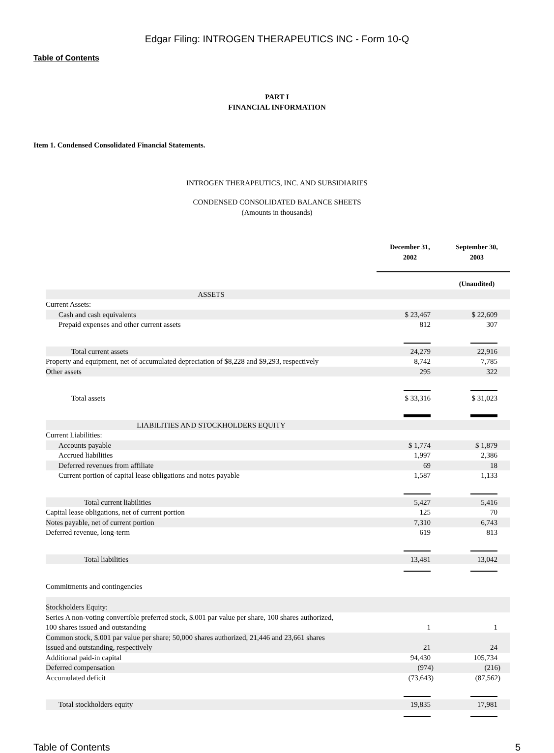Edgar Filing: INTROGEN THERAPEUTICS INC - Form 10-Q
Table of Contents
PART I
FINANCIAL INFORMATION
Item 1. Condensed Consolidated Financial Statements.
INTROGEN THERAPEUTICS, INC. AND SUBSIDIARIES
CONDENSED CONSOLIDATED BALANCE SHEETS
(Amounts in thousands)
| | December 31, 2002 | September 30, 2003 |
| --- | --- | --- |
| | | (Unaudited) |
| ASSETS | | |
| Current Assets: | | |
| Cash and cash equivalents | $ 23,467 | $ 22,609 |
| Prepaid expenses and other current assets | 812 | 307 |
| Total current assets | 24,279 | 22,916 |
| Property and equipment, net of accumulated depreciation of $8,228 and $9,293, respectively | 8,742 | 7,785 |
| Other assets | 295 | 322 |
| Total assets | $ 33,316 | $ 31,023 |
| LIABILITIES AND STOCKHOLDERS EQUITY | | |
| Current Liabilities: | | |
| Accounts payable | $ 1,774 | $ 1,879 |
| Accrued liabilities | 1,997 | 2,386 |
| Deferred revenues from affiliate | 69 | 18 |
| Current portion of capital lease obligations and notes payable | 1,587 | 1,133 |
| Total current liabilities | 5,427 | 5,416 |
| Capital lease obligations, net of current portion | 125 | 70 |
| Notes payable, net of current portion | 7,310 | 6,743 |
| Deferred revenue, long-term | 619 | 813 |
| Total liabilities | 13,481 | 13,042 |
| Commitments and contingencies | | |
| Stockholders Equity: | | |
| Series A non-voting convertible preferred stock, $.001 par value per share, 100 shares authorized, 100 shares issued and outstanding | 1 | 1 |
| Common stock, $.001 par value per share; 50,000 shares authorized, 21,446 and 23,661 shares issued and outstanding, respectively | 21 | 24 |
| Additional paid-in capital | 94,430 | 105,734 |
| Deferred compensation | (974) | (216) |
| Accumulated deficit | (73,643) | (87,562) |
| Total stockholders equity | 19,835 | 17,981 |
Table of Contents 5